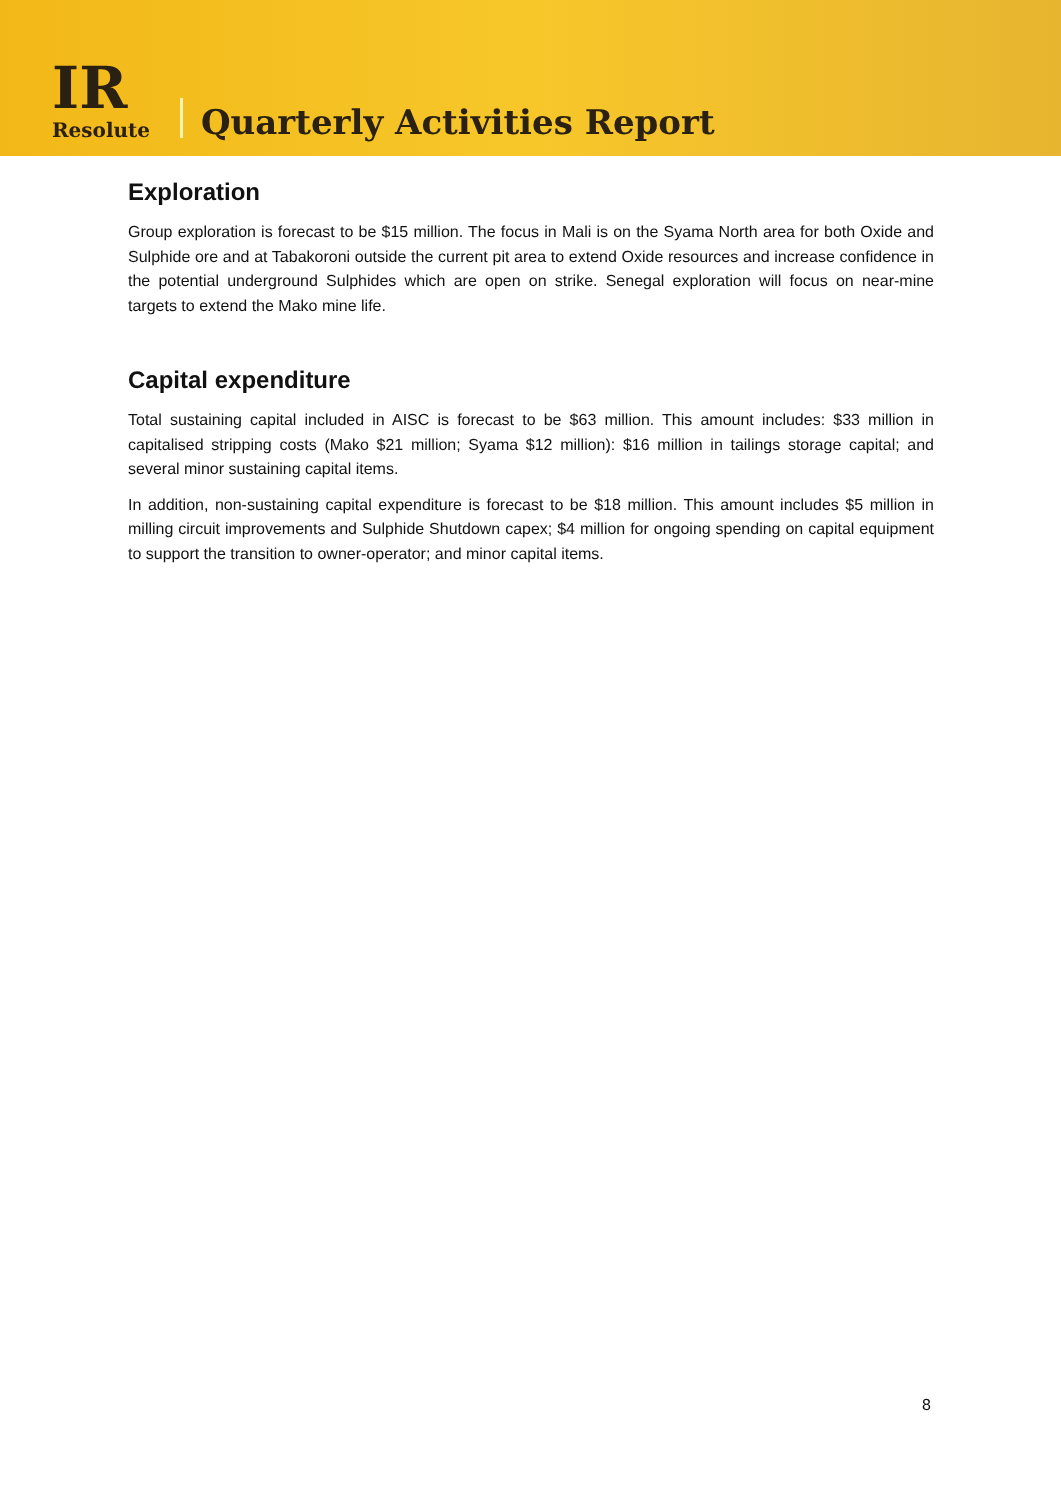IR
Resolute
Quarterly Activities Report
Exploration
Group exploration is forecast to be $15 million. The focus in Mali is on the Syama North area for both Oxide and Sulphide ore and at Tabakoroni outside the current pit area to extend Oxide resources and increase confidence in the potential underground Sulphides which are open on strike. Senegal exploration will focus on near-mine targets to extend the Mako mine life.
Capital expenditure
Total sustaining capital included in AISC is forecast to be $63 million. This amount includes: $33 million in capitalised stripping costs (Mako $21 million; Syama $12 million): $16 million in tailings storage capital; and several minor sustaining capital items.
In addition, non-sustaining capital expenditure is forecast to be $18 million. This amount includes $5 million in milling circuit improvements and Sulphide Shutdown capex; $4 million for ongoing spending on capital equipment to support the transition to owner-operator; and minor capital items.
8